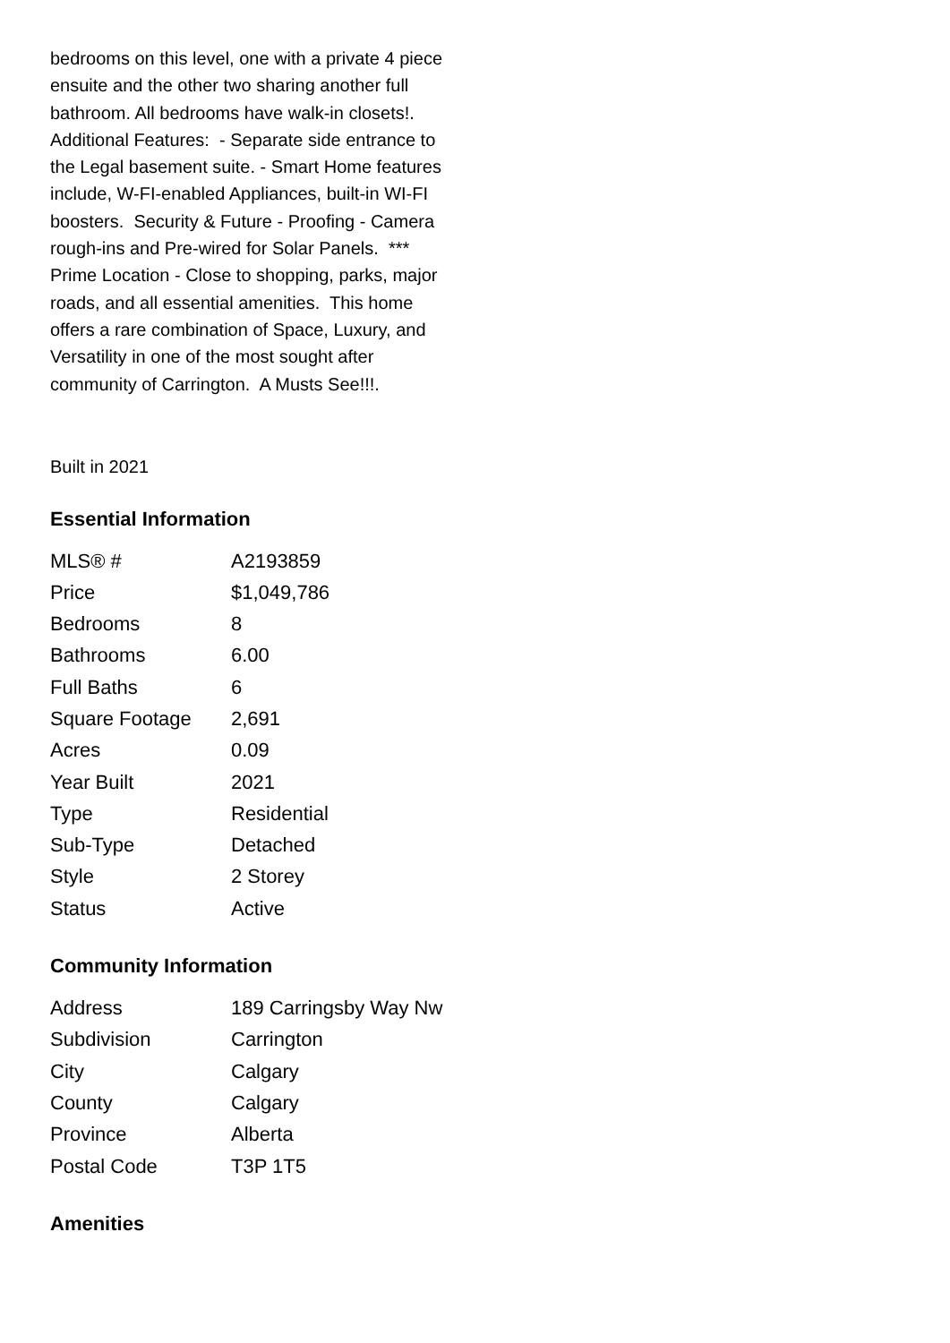bedrooms on this level, one with a private 4 piece ensuite and the other two sharing another full bathroom. All bedrooms have walk-in closets!. Additional Features: - Separate side entrance to the Legal basement suite. - Smart Home features include, W-FI-enabled Appliances, built-in WI-FI boosters. Security & Future - Proofing - Camera rough-ins and Pre-wired for Solar Panels. *** Prime Location - Close to shopping, parks, major roads, and all essential amenities. This home offers a rare combination of Space, Luxury, and Versatility in one of the most sought after community of Carrington. A Musts See!!!.
Built in 2021
Essential Information
| MLS® # | A2193859 |
| Price | $1,049,786 |
| Bedrooms | 8 |
| Bathrooms | 6.00 |
| Full Baths | 6 |
| Square Footage | 2,691 |
| Acres | 0.09 |
| Year Built | 2021 |
| Type | Residential |
| Sub-Type | Detached |
| Style | 2 Storey |
| Status | Active |
Community Information
| Address | 189 Carringsby Way Nw |
| Subdivision | Carrington |
| City | Calgary |
| County | Calgary |
| Province | Alberta |
| Postal Code | T3P 1T5 |
Amenities